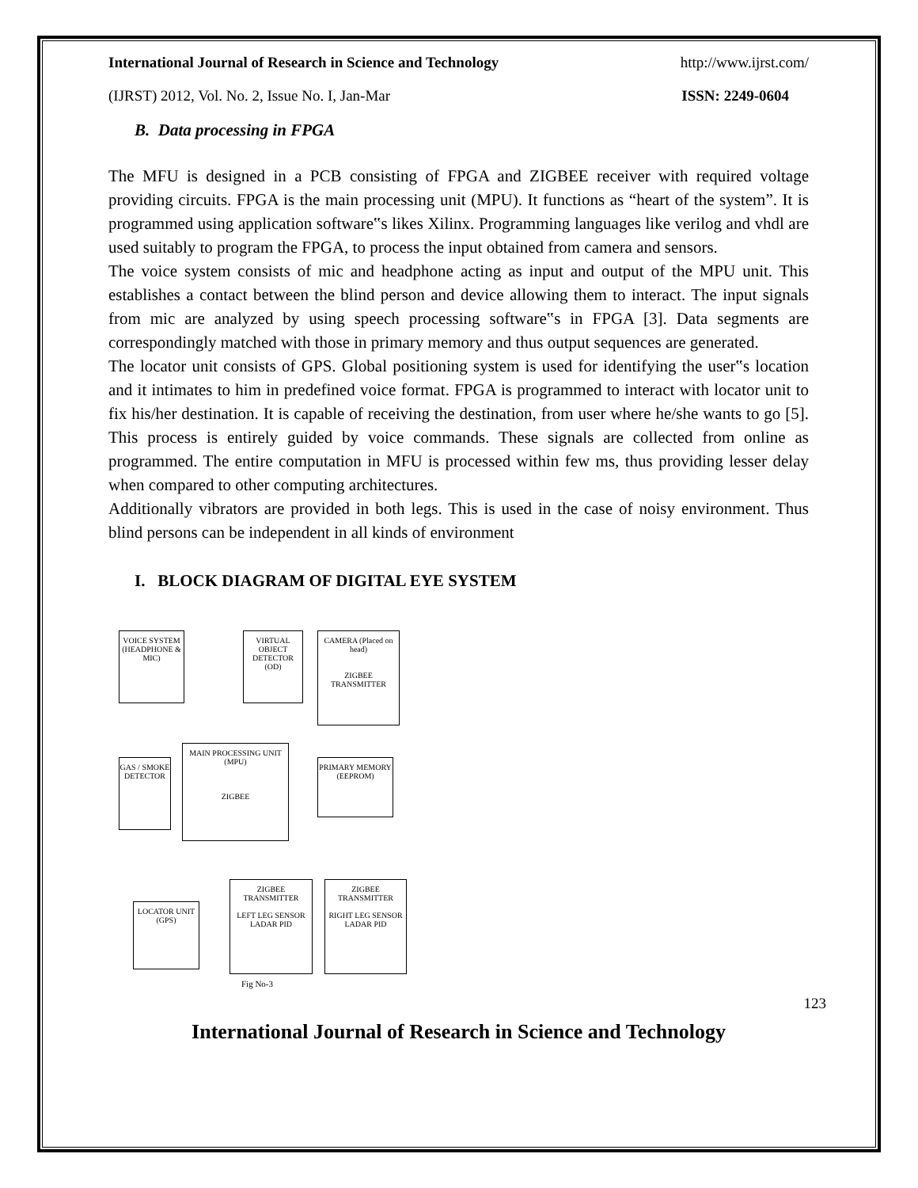International Journal of Research in Science and Technology http://www.ijrst.com/
(IJRST) 2012, Vol. No. 2, Issue No. I, Jan-Mar ISSN: 2249-0604
B. Data processing in FPGA
The MFU is designed in a PCB consisting of FPGA and ZIGBEE receiver with required voltage providing circuits. FPGA is the main processing unit (MPU). It functions as “heart of the system”. It is programmed using application software‟s likes Xilinx. Programming languages like verilog and vhdl are used suitably to program the FPGA, to process the input obtained from camera and sensors.
The voice system consists of mic and headphone acting as input and output of the MPU unit. This establishes a contact between the blind person and device allowing them to interact. The input signals from mic are analyzed by using speech processing software‟s in FPGA [3]. Data segments are correspondingly matched with those in primary memory and thus output sequences are generated.
The locator unit consists of GPS. Global positioning system is used for identifying the user‟s location and it intimates to him in predefined voice format. FPGA is programmed to interact with locator unit to fix his/her destination. It is capable of receiving the destination, from user where he/she wants to go [5]. This process is entirely guided by voice commands. These signals are collected from online as programmed. The entire computation in MFU is processed within few ms, thus providing lesser delay when compared to other computing architectures.
Additionally vibrators are provided in both legs. This is used in the case of noisy environment. Thus blind persons can be independent in all kinds of environment
I. BLOCK DIAGRAM OF DIGITAL EYE SYSTEM
VOICE SYSTEM (HEADPHONE & MIC)
VIRTUAL OBJECT DETECTOR (OD)
CAMERA (Placed on head)
ZIGBEE TRANSMITTER
MAIN PROCESSING UNIT (MPU)
ZIGBEE
GAS / SMOKE DETECTOR
PRIMARY MEMORY (EEPROM)
LOCATOR UNIT (GPS)
ZIGBEE TRANSMITTER
LEFT LEG SENSOR LADAR PID
ZIGBEE TRANSMITTER
RIGHT LEG SENSOR LADAR PID
Fig No-3
123
International Journal of Research in Science and Technology